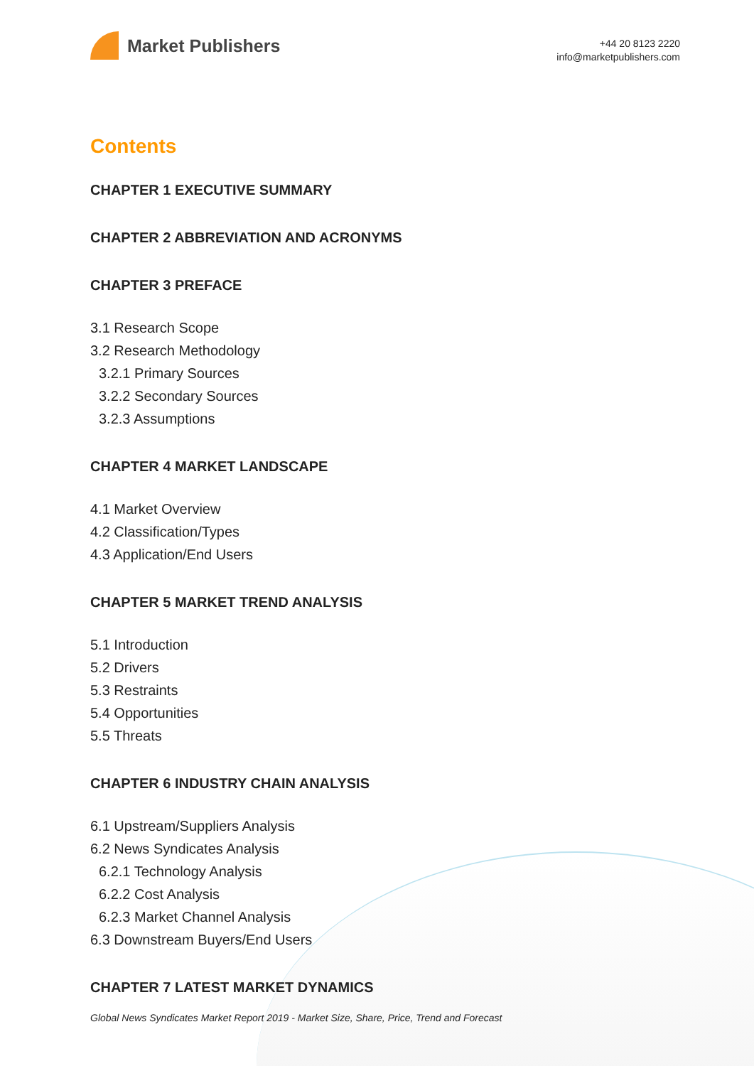Market Publishers
+44 20 8123 2220
info@marketpublishers.com
Contents
CHAPTER 1 EXECUTIVE SUMMARY
CHAPTER 2 ABBREVIATION AND ACRONYMS
CHAPTER 3 PREFACE
3.1 Research Scope
3.2 Research Methodology
3.2.1 Primary Sources
3.2.2 Secondary Sources
3.2.3 Assumptions
CHAPTER 4 MARKET LANDSCAPE
4.1 Market Overview
4.2 Classification/Types
4.3 Application/End Users
CHAPTER 5 MARKET TREND ANALYSIS
5.1 Introduction
5.2 Drivers
5.3 Restraints
5.4 Opportunities
5.5 Threats
CHAPTER 6 INDUSTRY CHAIN ANALYSIS
6.1 Upstream/Suppliers Analysis
6.2 News Syndicates Analysis
6.2.1 Technology Analysis
6.2.2 Cost Analysis
6.2.3 Market Channel Analysis
6.3 Downstream Buyers/End Users
CHAPTER 7 LATEST MARKET DYNAMICS
Global News Syndicates Market Report 2019 - Market Size, Share, Price, Trend and Forecast